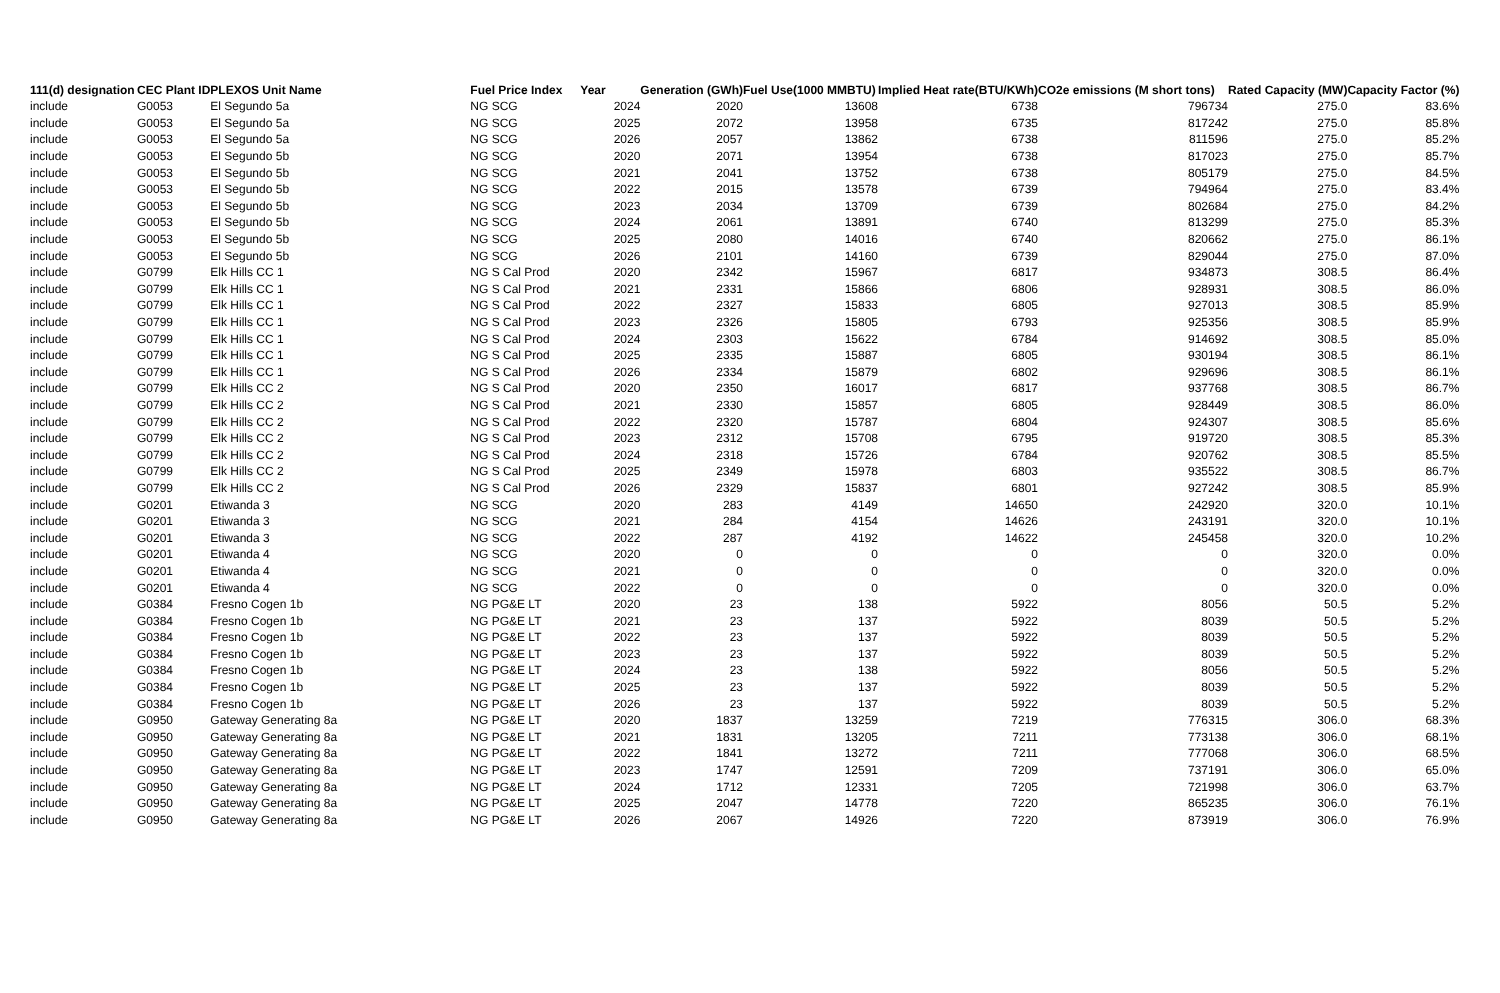| 111(d) designation | CEC Plant ID | PLEXOS Unit Name | Fuel Price Index | Year | Generation (GWh) | Fuel Use(1000 MMBTU) | Implied Heat rate(BTU/KWh) | CO2e emissions (M short tons) | Rated Capacity (MW) | Capacity Factor (%) |
| --- | --- | --- | --- | --- | --- | --- | --- | --- | --- | --- |
| include | G0053 | El Segundo 5a | NG SCG | 2024 | 2020 | 13608 | 6738 | 796734 | 275.0 | 83.6% |
| include | G0053 | El Segundo 5a | NG SCG | 2025 | 2072 | 13958 | 6735 | 817242 | 275.0 | 85.8% |
| include | G0053 | El Segundo 5a | NG SCG | 2026 | 2057 | 13862 | 6738 | 811596 | 275.0 | 85.2% |
| include | G0053 | El Segundo 5b | NG SCG | 2020 | 2071 | 13954 | 6738 | 817023 | 275.0 | 85.7% |
| include | G0053 | El Segundo 5b | NG SCG | 2021 | 2041 | 13752 | 6738 | 805179 | 275.0 | 84.5% |
| include | G0053 | El Segundo 5b | NG SCG | 2022 | 2015 | 13578 | 6739 | 794964 | 275.0 | 83.4% |
| include | G0053 | El Segundo 5b | NG SCG | 2023 | 2034 | 13709 | 6739 | 802684 | 275.0 | 84.2% |
| include | G0053 | El Segundo 5b | NG SCG | 2024 | 2061 | 13891 | 6740 | 813299 | 275.0 | 85.3% |
| include | G0053 | El Segundo 5b | NG SCG | 2025 | 2080 | 14016 | 6740 | 820662 | 275.0 | 86.1% |
| include | G0053 | El Segundo 5b | NG SCG | 2026 | 2101 | 14160 | 6739 | 829044 | 275.0 | 87.0% |
| include | G0799 | Elk Hills CC 1 | NG S Cal Prod | 2020 | 2342 | 15967 | 6817 | 934873 | 308.5 | 86.4% |
| include | G0799 | Elk Hills CC 1 | NG S Cal Prod | 2021 | 2331 | 15866 | 6806 | 928931 | 308.5 | 86.0% |
| include | G0799 | Elk Hills CC 1 | NG S Cal Prod | 2022 | 2327 | 15833 | 6805 | 927013 | 308.5 | 85.9% |
| include | G0799 | Elk Hills CC 1 | NG S Cal Prod | 2023 | 2326 | 15805 | 6793 | 925356 | 308.5 | 85.9% |
| include | G0799 | Elk Hills CC 1 | NG S Cal Prod | 2024 | 2303 | 15622 | 6784 | 914692 | 308.5 | 85.0% |
| include | G0799 | Elk Hills CC 1 | NG S Cal Prod | 2025 | 2335 | 15887 | 6805 | 930194 | 308.5 | 86.1% |
| include | G0799 | Elk Hills CC 1 | NG S Cal Prod | 2026 | 2334 | 15879 | 6802 | 929696 | 308.5 | 86.1% |
| include | G0799 | Elk Hills CC 2 | NG S Cal Prod | 2020 | 2350 | 16017 | 6817 | 937768 | 308.5 | 86.7% |
| include | G0799 | Elk Hills CC 2 | NG S Cal Prod | 2021 | 2330 | 15857 | 6805 | 928449 | 308.5 | 86.0% |
| include | G0799 | Elk Hills CC 2 | NG S Cal Prod | 2022 | 2320 | 15787 | 6804 | 924307 | 308.5 | 85.6% |
| include | G0799 | Elk Hills CC 2 | NG S Cal Prod | 2023 | 2312 | 15708 | 6795 | 919720 | 308.5 | 85.3% |
| include | G0799 | Elk Hills CC 2 | NG S Cal Prod | 2024 | 2318 | 15726 | 6784 | 920762 | 308.5 | 85.5% |
| include | G0799 | Elk Hills CC 2 | NG S Cal Prod | 2025 | 2349 | 15978 | 6803 | 935522 | 308.5 | 86.7% |
| include | G0799 | Elk Hills CC 2 | NG S Cal Prod | 2026 | 2329 | 15837 | 6801 | 927242 | 308.5 | 85.9% |
| include | G0201 | Etiwanda 3 | NG SCG | 2020 | 283 | 4149 | 14650 | 242920 | 320.0 | 10.1% |
| include | G0201 | Etiwanda 3 | NG SCG | 2021 | 284 | 4154 | 14626 | 243191 | 320.0 | 10.1% |
| include | G0201 | Etiwanda 3 | NG SCG | 2022 | 287 | 4192 | 14622 | 245458 | 320.0 | 10.2% |
| include | G0201 | Etiwanda 4 | NG SCG | 2020 | 0 | 0 | 0 | 0 | 320.0 | 0.0% |
| include | G0201 | Etiwanda 4 | NG SCG | 2021 | 0 | 0 | 0 | 0 | 320.0 | 0.0% |
| include | G0201 | Etiwanda 4 | NG SCG | 2022 | 0 | 0 | 0 | 0 | 320.0 | 0.0% |
| include | G0384 | Fresno Cogen 1b | NG PG&E LT | 2020 | 23 | 138 | 5922 | 8056 | 50.5 | 5.2% |
| include | G0384 | Fresno Cogen 1b | NG PG&E LT | 2021 | 23 | 137 | 5922 | 8039 | 50.5 | 5.2% |
| include | G0384 | Fresno Cogen 1b | NG PG&E LT | 2022 | 23 | 137 | 5922 | 8039 | 50.5 | 5.2% |
| include | G0384 | Fresno Cogen 1b | NG PG&E LT | 2023 | 23 | 137 | 5922 | 8039 | 50.5 | 5.2% |
| include | G0384 | Fresno Cogen 1b | NG PG&E LT | 2024 | 23 | 138 | 5922 | 8056 | 50.5 | 5.2% |
| include | G0384 | Fresno Cogen 1b | NG PG&E LT | 2025 | 23 | 137 | 5922 | 8039 | 50.5 | 5.2% |
| include | G0384 | Fresno Cogen 1b | NG PG&E LT | 2026 | 23 | 137 | 5922 | 8039 | 50.5 | 5.2% |
| include | G0950 | Gateway Generating 8a | NG PG&E LT | 2020 | 1837 | 13259 | 7219 | 776315 | 306.0 | 68.3% |
| include | G0950 | Gateway Generating 8a | NG PG&E LT | 2021 | 1831 | 13205 | 7211 | 773138 | 306.0 | 68.1% |
| include | G0950 | Gateway Generating 8a | NG PG&E LT | 2022 | 1841 | 13272 | 7211 | 777068 | 306.0 | 68.5% |
| include | G0950 | Gateway Generating 8a | NG PG&E LT | 2023 | 1747 | 12591 | 7209 | 737191 | 306.0 | 65.0% |
| include | G0950 | Gateway Generating 8a | NG PG&E LT | 2024 | 1712 | 12331 | 7205 | 721998 | 306.0 | 63.7% |
| include | G0950 | Gateway Generating 8a | NG PG&E LT | 2025 | 2047 | 14778 | 7220 | 865235 | 306.0 | 76.1% |
| include | G0950 | Gateway Generating 8a | NG PG&E LT | 2026 | 2067 | 14926 | 7220 | 873919 | 306.0 | 76.9% |